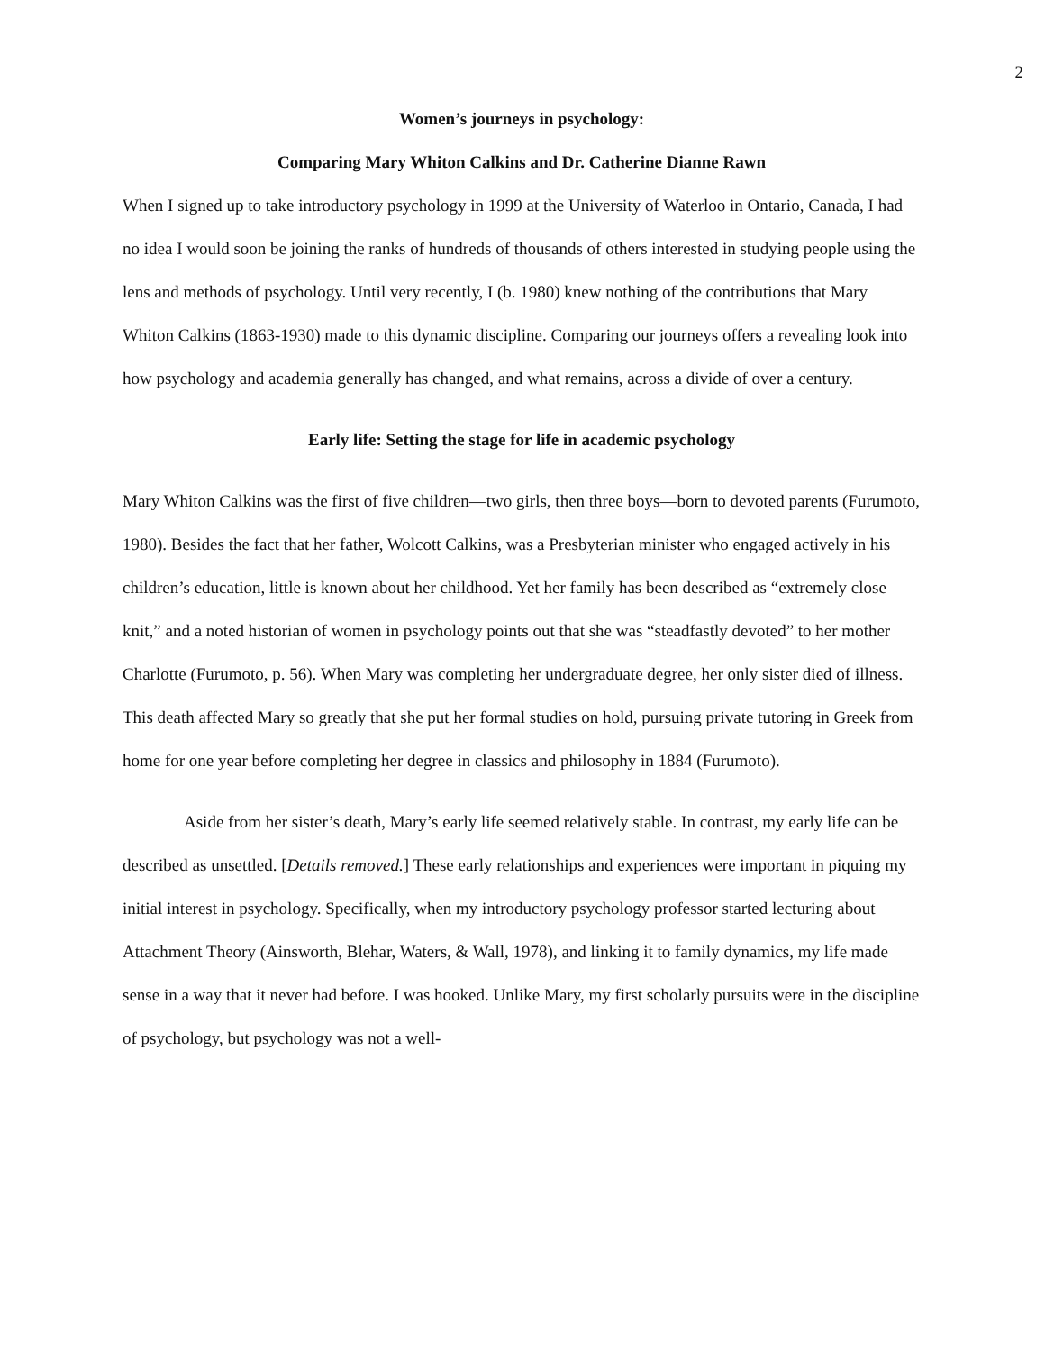2
Women’s journeys in psychology:
Comparing Mary Whiton Calkins and Dr. Catherine Dianne Rawn
When I signed up to take introductory psychology in 1999 at the University of Waterloo in Ontario, Canada, I had no idea I would soon be joining the ranks of hundreds of thousands of others interested in studying people using the lens and methods of psychology. Until very recently, I (b. 1980) knew nothing of the contributions that Mary Whiton Calkins (1863-1930) made to this dynamic discipline. Comparing our journeys offers a revealing look into how psychology and academia generally has changed, and what remains, across a divide of over a century.
Early life: Setting the stage for life in academic psychology
Mary Whiton Calkins was the first of five children—two girls, then three boys—born to devoted parents (Furumoto, 1980). Besides the fact that her father, Wolcott Calkins, was a Presbyterian minister who engaged actively in his children’s education, little is known about her childhood. Yet her family has been described as “extremely close knit,” and a noted historian of women in psychology points out that she was “steadfastly devoted” to her mother Charlotte (Furumoto, p. 56). When Mary was completing her undergraduate degree, her only sister died of illness. This death affected Mary so greatly that she put her formal studies on hold, pursuing private tutoring in Greek from home for one year before completing her degree in classics and philosophy in 1884 (Furumoto).
Aside from her sister’s death, Mary’s early life seemed relatively stable. In contrast, my early life can be described as unsettled. [Details removed.] These early relationships and experiences were important in piquing my initial interest in psychology. Specifically, when my introductory psychology professor started lecturing about Attachment Theory (Ainsworth, Blehar, Waters, & Wall, 1978), and linking it to family dynamics, my life made sense in a way that it never had before. I was hooked. Unlike Mary, my first scholarly pursuits were in the discipline of psychology, but psychology was not a well-